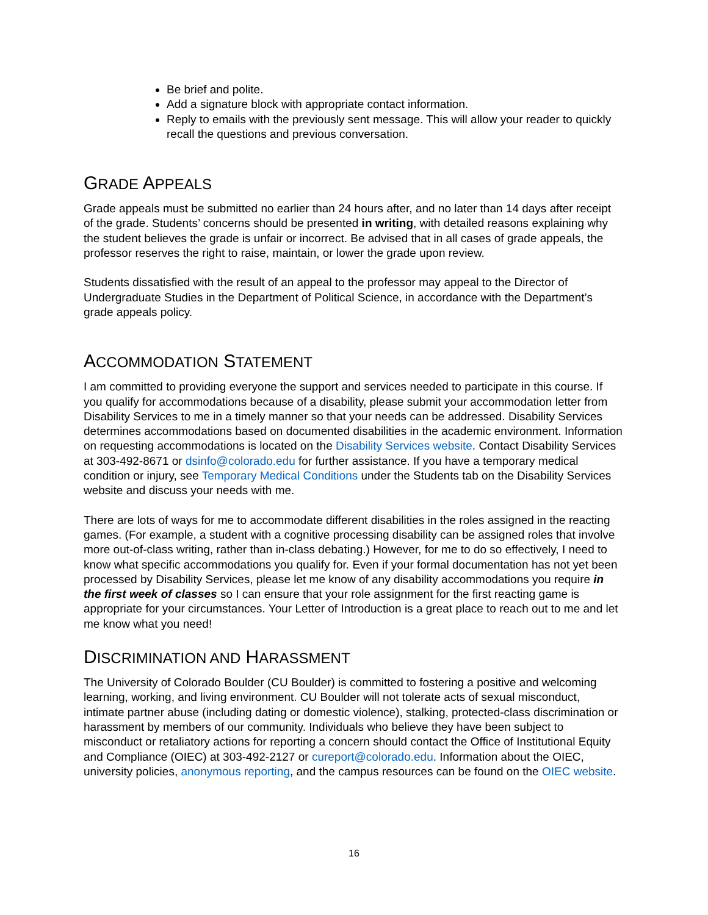Be brief and polite.
Add a signature block with appropriate contact information.
Reply to emails with the previously sent message. This will allow your reader to quickly recall the questions and previous conversation.
GRADE APPEALS
Grade appeals must be submitted no earlier than 24 hours after, and no later than 14 days after receipt of the grade. Students’ concerns should be presented in writing, with detailed reasons explaining why the student believes the grade is unfair or incorrect. Be advised that in all cases of grade appeals, the professor reserves the right to raise, maintain, or lower the grade upon review.
Students dissatisfied with the result of an appeal to the professor may appeal to the Director of Undergraduate Studies in the Department of Political Science, in accordance with the Department’s grade appeals policy.
ACCOMMODATION STATEMENT
I am committed to providing everyone the support and services needed to participate in this course. If you qualify for accommodations because of a disability, please submit your accommodation letter from Disability Services to me in a timely manner so that your needs can be addressed. Disability Services determines accommodations based on documented disabilities in the academic environment. Information on requesting accommodations is located on the Disability Services website. Contact Disability Services at 303-492-8671 or dsinfo@colorado.edu for further assistance. If you have a temporary medical condition or injury, see Temporary Medical Conditions under the Students tab on the Disability Services website and discuss your needs with me.
There are lots of ways for me to accommodate different disabilities in the roles assigned in the reacting games. (For example, a student with a cognitive processing disability can be assigned roles that involve more out-of-class writing, rather than in-class debating.) However, for me to do so effectively, I need to know what specific accommodations you qualify for. Even if your formal documentation has not yet been processed by Disability Services, please let me know of any disability accommodations you require in the first week of classes so I can ensure that your role assignment for the first reacting game is appropriate for your circumstances. Your Letter of Introduction is a great place to reach out to me and let me know what you need!
DISCRIMINATION AND HARASSMENT
The University of Colorado Boulder (CU Boulder) is committed to fostering a positive and welcoming learning, working, and living environment. CU Boulder will not tolerate acts of sexual misconduct, intimate partner abuse (including dating or domestic violence), stalking, protected-class discrimination or harassment by members of our community. Individuals who believe they have been subject to misconduct or retaliatory actions for reporting a concern should contact the Office of Institutional Equity and Compliance (OIEC) at 303-492-2127 or cureport@colorado.edu. Information about the OIEC, university policies, anonymous reporting, and the campus resources can be found on the OIEC website.
16